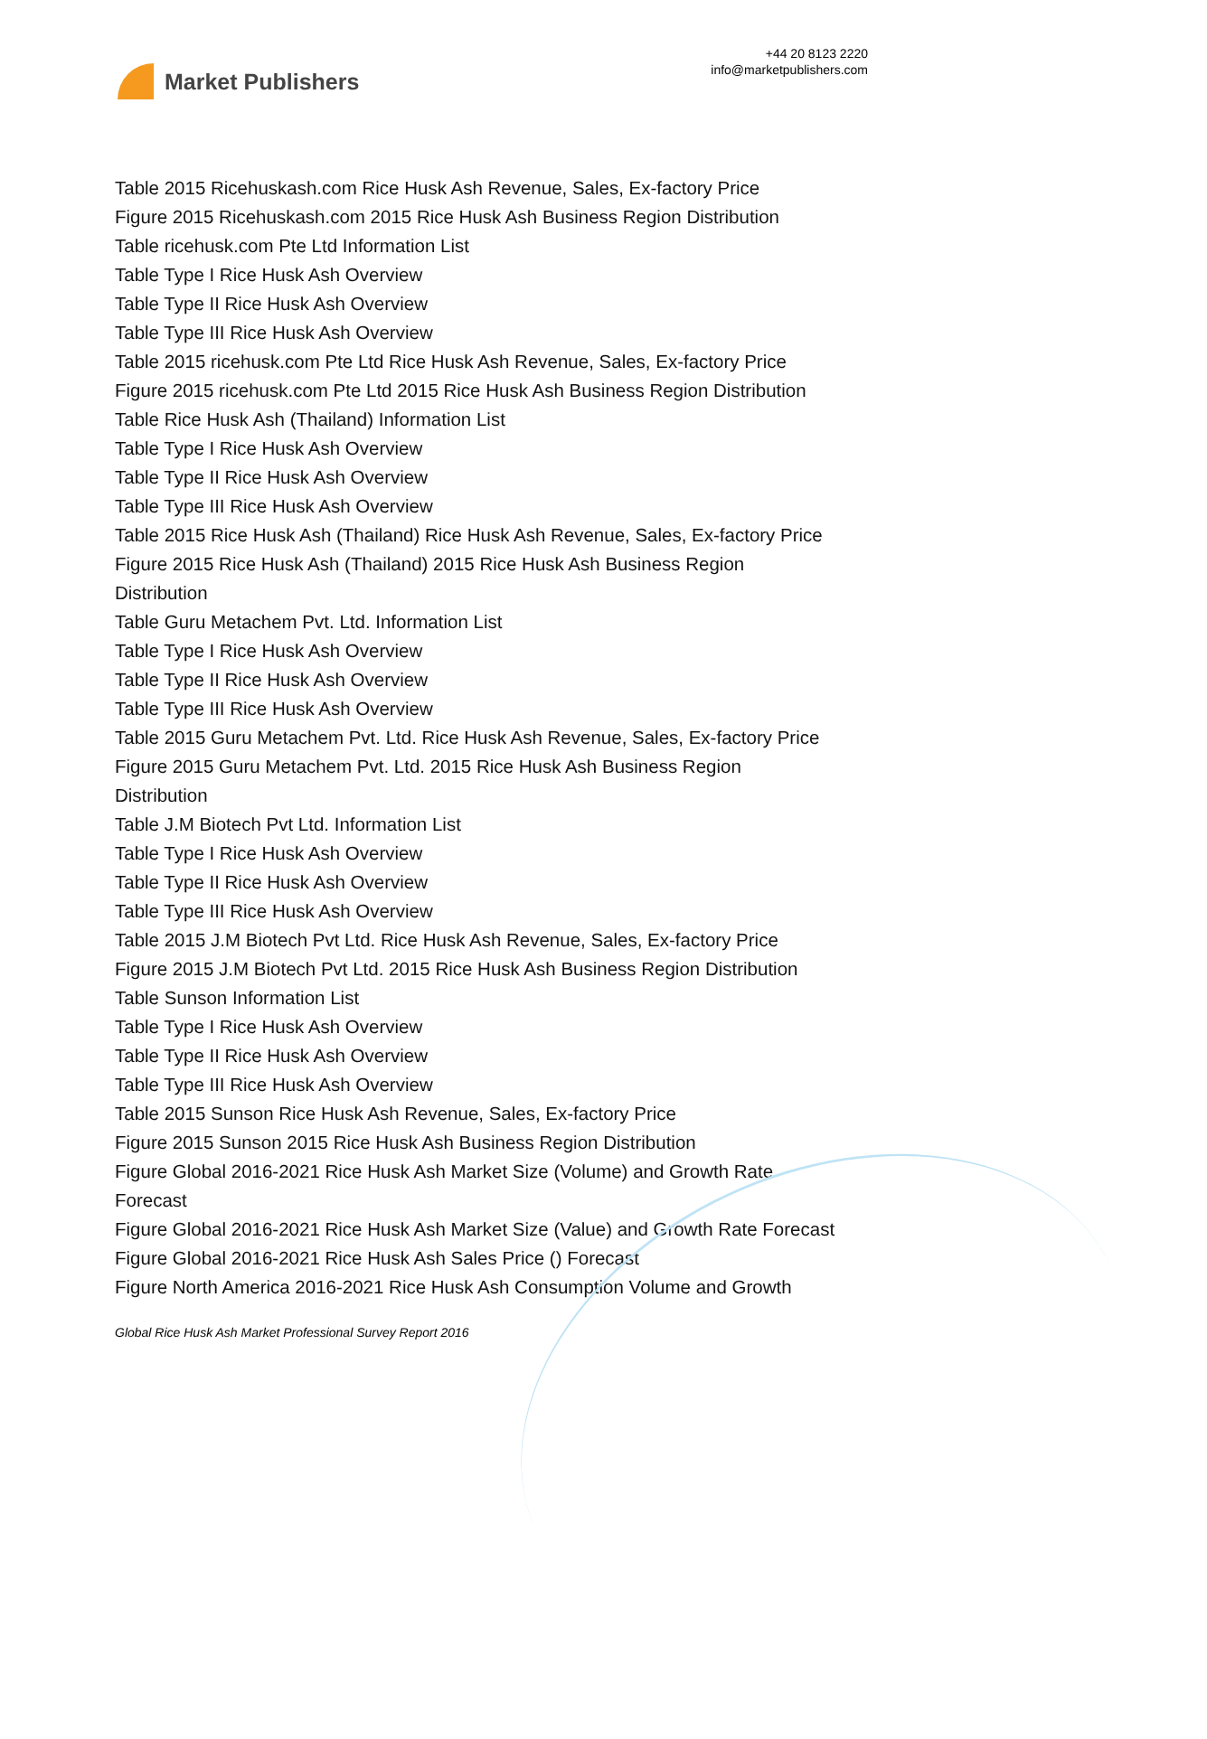Market Publishers
+44 20 8123 2220
info@marketpublishers.com
Table 2015 Ricehuskash.com Rice Husk Ash Revenue, Sales, Ex-factory Price
Figure 2015 Ricehuskash.com 2015 Rice Husk Ash Business Region Distribution
Table ricehusk.com Pte Ltd Information List
Table Type I Rice Husk Ash Overview
Table Type II Rice Husk Ash Overview
Table Type III Rice Husk Ash Overview
Table 2015 ricehusk.com Pte Ltd Rice Husk Ash Revenue, Sales, Ex-factory Price
Figure 2015 ricehusk.com Pte Ltd 2015 Rice Husk Ash Business Region Distribution
Table Rice Husk Ash (Thailand) Information List
Table Type I Rice Husk Ash Overview
Table Type II Rice Husk Ash Overview
Table Type III Rice Husk Ash Overview
Table 2015 Rice Husk Ash (Thailand) Rice Husk Ash Revenue, Sales, Ex-factory Price
Figure 2015 Rice Husk Ash (Thailand) 2015 Rice Husk Ash Business Region
Distribution
Table Guru Metachem Pvt. Ltd. Information List
Table Type I Rice Husk Ash Overview
Table Type II Rice Husk Ash Overview
Table Type III Rice Husk Ash Overview
Table 2015 Guru Metachem Pvt. Ltd. Rice Husk Ash Revenue, Sales, Ex-factory Price
Figure 2015 Guru Metachem Pvt. Ltd. 2015 Rice Husk Ash Business Region
Distribution
Table J.M Biotech Pvt Ltd. Information List
Table Type I Rice Husk Ash Overview
Table Type II Rice Husk Ash Overview
Table Type III Rice Husk Ash Overview
Table 2015 J.M Biotech Pvt Ltd. Rice Husk Ash Revenue, Sales, Ex-factory Price
Figure 2015 J.M Biotech Pvt Ltd. 2015 Rice Husk Ash Business Region Distribution
Table Sunson Information List
Table Type I Rice Husk Ash Overview
Table Type II Rice Husk Ash Overview
Table Type III Rice Husk Ash Overview
Table 2015 Sunson Rice Husk Ash Revenue, Sales, Ex-factory Price
Figure 2015 Sunson 2015 Rice Husk Ash Business Region Distribution
Figure Global 2016-2021 Rice Husk Ash Market Size (Volume) and Growth Rate
Forecast
Figure Global 2016-2021 Rice Husk Ash Market Size (Value) and Growth Rate Forecast
Figure Global 2016-2021 Rice Husk Ash Sales Price () Forecast
Figure North America 2016-2021 Rice Husk Ash Consumption Volume and Growth
Global Rice Husk Ash Market Professional Survey Report 2016